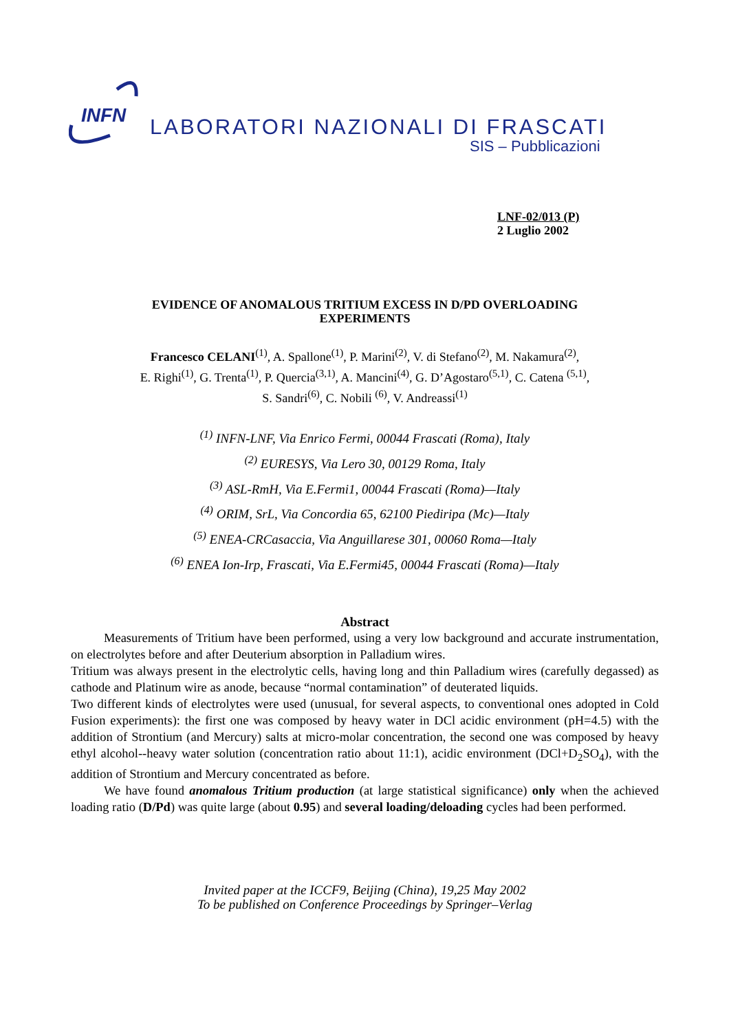INFN
LABORATORI NAZIONALI DI FRASCATI
SIS – Pubblicazioni
LNF-02/013 (P)
2 Luglio 2002
EVIDENCE OF ANOMALOUS TRITIUM EXCESS IN D/PD OVERLOADING
EXPERIMENTS
Francesco CELANI<sup>(1)</sup>, A. Spallone<sup>(1)</sup>, P. Marini<sup>(2)</sup>, V. di Stefano<sup>(2)</sup>, M. Nakamura<sup>(2)</sup>,
E. Righi<sup>(1)</sup>, G. Trenta<sup>(1)</sup>, P. Quercia<sup>(3,1)</sup>, A. Mancini<sup>(4)</sup>, G. D’Agostaro<sup>(5,1)</sup>, C. Catena <sup>(5,1)</sup>,
S. Sandri<sup>(6)</sup>, C. Nobili <sup>(6)</sup>, V. Andreassi<sup>(1)</sup>
<sup>(1)</sup> INFN-LNF, Via Enrico Fermi, 00044 Frascati (Roma), Italy
<sup>(2)</sup> EURESYS, Via Lero 30, 00129 Roma, Italy
<sup>(3)</sup> ASL-RmH, Via E.Fermi1, 00044 Frascati (Roma)—Italy
<sup>(4)</sup> ORIM, SrL, Via Concordia 65, 62100 Piediripa (Mc)—Italy
<sup>(5)</sup> ENEA-CRCasaccia, Via Anguillarese 301, 00060 Roma—Italy
<sup>(6)</sup> ENEA Ion-Irp, Frascati, Via E.Fermi45, 00044 Frascati (Roma)—Italy
Abstract
Measurements of Tritium have been performed, using a very low background and accurate instrumentation, on electrolytes before and after Deuterium absorption in Palladium wires.
Tritium was always present in the electrolytic cells, having long and thin Palladium wires (carefully degassed) as cathode and Platinum wire as anode, because “normal contamination” of deuterated liquids.
Two different kinds of electrolytes were used (unusual, for several aspects, to conventional ones adopted in Cold Fusion experiments): the first one was composed by heavy water in DCl acidic environment (pH=4.5) with the addition of Strontium (and Mercury) salts at micro-molar concentration, the second one was composed by heavy ethyl alcohol--heavy water solution (concentration ratio about 11:1), acidic environment (DCl+D<sub>2</sub>SO<sub>4</sub>), with the addition of Strontium and Mercury concentrated as before.
We have found anomalous Tritium production (at large statistical significance) only when the achieved loading ratio (D/Pd) was quite large (about 0.95) and several loading/deloading cycles had been performed.
Invited paper at the ICCF9, Beijing (China), 19,25 May 2002
To be published on Conference Proceedings by Springer–Verlag